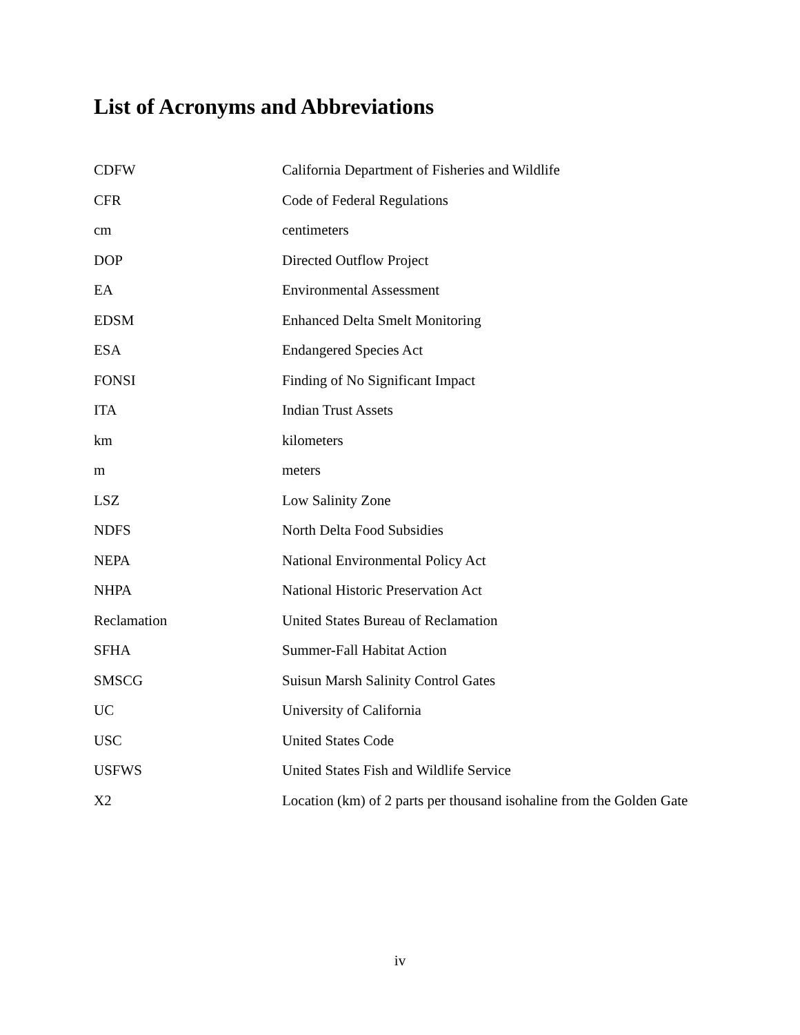List of Acronyms and Abbreviations
| CDFW | California Department of Fisheries and Wildlife |
| CFR | Code of Federal Regulations |
| cm | centimeters |
| DOP | Directed Outflow Project |
| EA | Environmental Assessment |
| EDSM | Enhanced Delta Smelt Monitoring |
| ESA | Endangered Species Act |
| FONSI | Finding of No Significant Impact |
| ITA | Indian Trust Assets |
| km | kilometers |
| m | meters |
| LSZ | Low Salinity Zone |
| NDFS | North Delta Food Subsidies |
| NEPA | National Environmental Policy Act |
| NHPA | National Historic Preservation Act |
| Reclamation | United States Bureau of Reclamation |
| SFHA | Summer-Fall Habitat Action |
| SMSCG | Suisun Marsh Salinity Control Gates |
| UC | University of California |
| USC | United States Code |
| USFWS | United States Fish and Wildlife Service |
| X2 | Location (km) of 2 parts per thousand isohaline from the Golden Gate |
iv